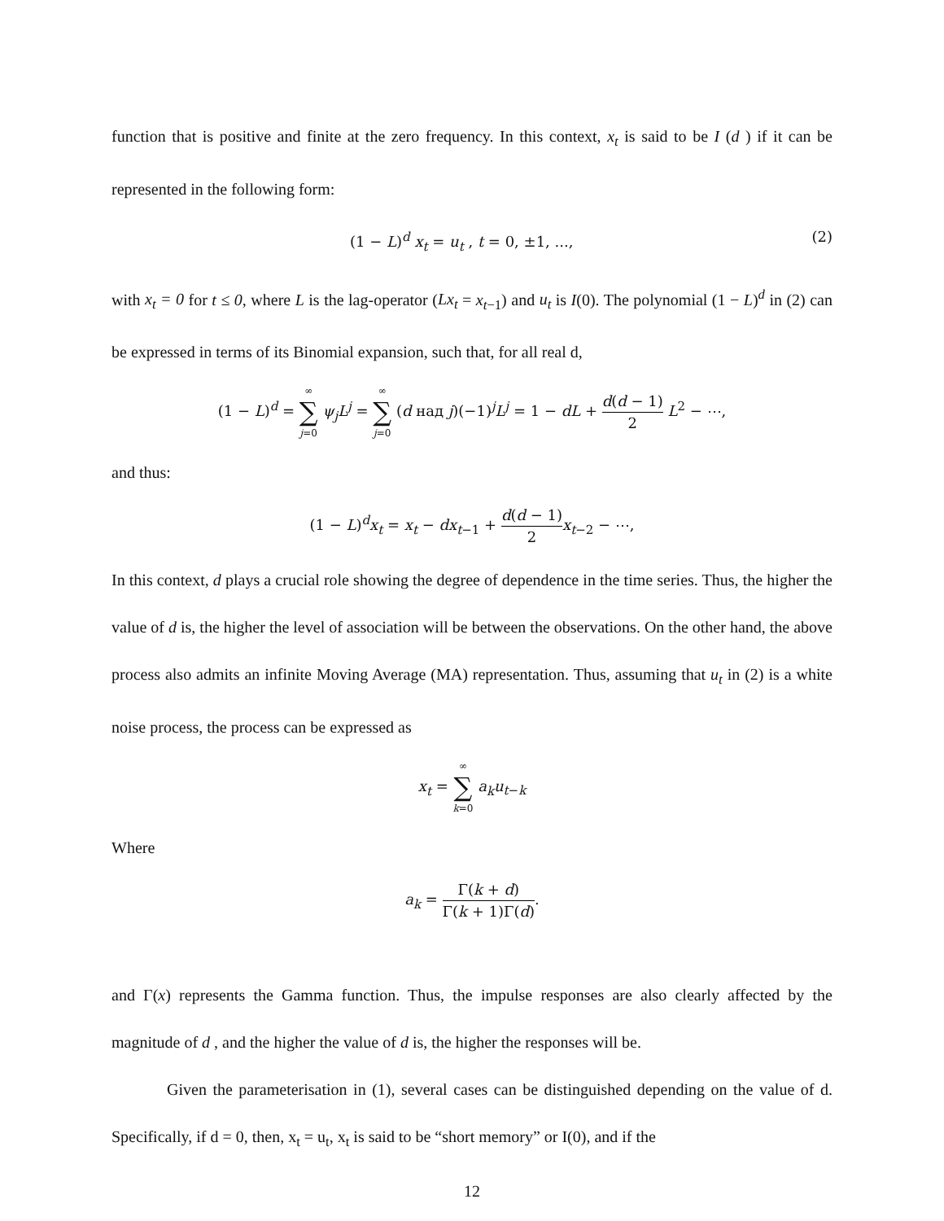function that is positive and finite at the zero frequency. In this context, x<sub>t</sub> is said to be I (d ) if it can be represented in the following form:
(1 − L)<sup>d</sup> x<sub>t</sub> = u<sub>t</sub> , t = 0, ±1, ..., (2)
with x<sub>t</sub> = 0 for t ≤ 0, where L is the lag-operator (Lx<sub>t</sub> = x<sub>t−1</sub>) and u<sub>t</sub> is I(0). The polynomial (1 − L)<sup>d</sup> in (2) can be expressed in terms of its Binomial expansion, such that, for all real d,
(1 − L)<sup>d</sup> = ∞ ∑ j=0 ψ<sub>j</sub>L<sup>j</sup> = ∞ ∑ j=0 (d над j)(−1)<sup>j</sup>L<sup>j</sup> = 1 − dL + d(d − 1) 2 L<sup>2</sup> − ⋯,
and thus:
(1 − L)<sup>d</sup>x<sub>t</sub> = x<sub>t</sub> − dx<sub>t−1</sub> + d(d − 1) 2 x<sub>t−2</sub> − ⋯,
In this context, d plays a crucial role showing the degree of dependence in the time series. Thus, the higher the value of d is, the higher the level of association will be between the observations. On the other hand, the above process also admits an infinite Moving Average (MA) representation. Thus, assuming that u<sub>t</sub> in (2) is a white noise process, the process can be expressed as
x<sub>t</sub> = ∞ ∑ k=0 a<sub>k</sub>u<sub>t−k</sub>
Where
a<sub>k</sub> = Γ(k + d) Γ(k + 1)Γ(d).
and Γ(x) represents the Gamma function. Thus, the impulse responses are also clearly affected by the magnitude of d , and the higher the value of d is, the higher the responses will be.
Given the parameterisation in (1), several cases can be distinguished depending on the value of d. Specifically, if d = 0, then, x<sub>t</sub> = u<sub>t</sub>, x<sub>t</sub> is said to be “short memory” or I(0), and if the
12